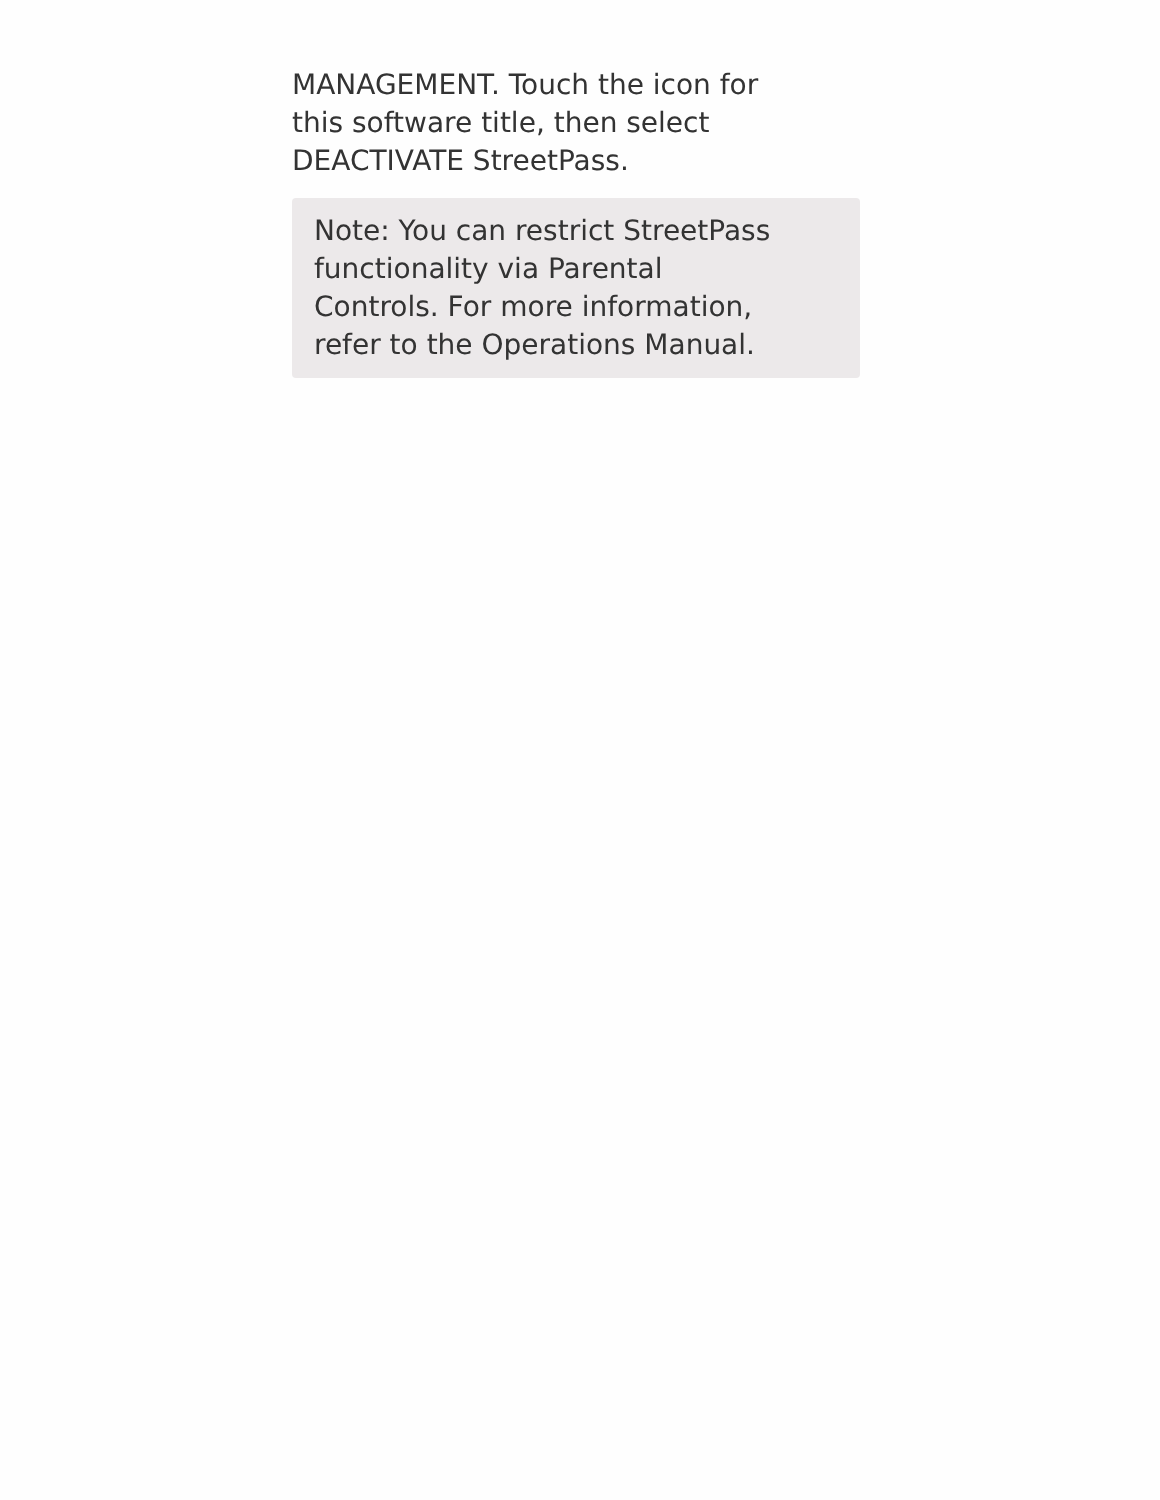MANAGEMENT. Touch the icon for
this software title, then select
DEACTIVATE StreetPass.
Note: You can restrict StreetPass
functionality via Parental
Controls. For more information,
refer to the Operations Manual.